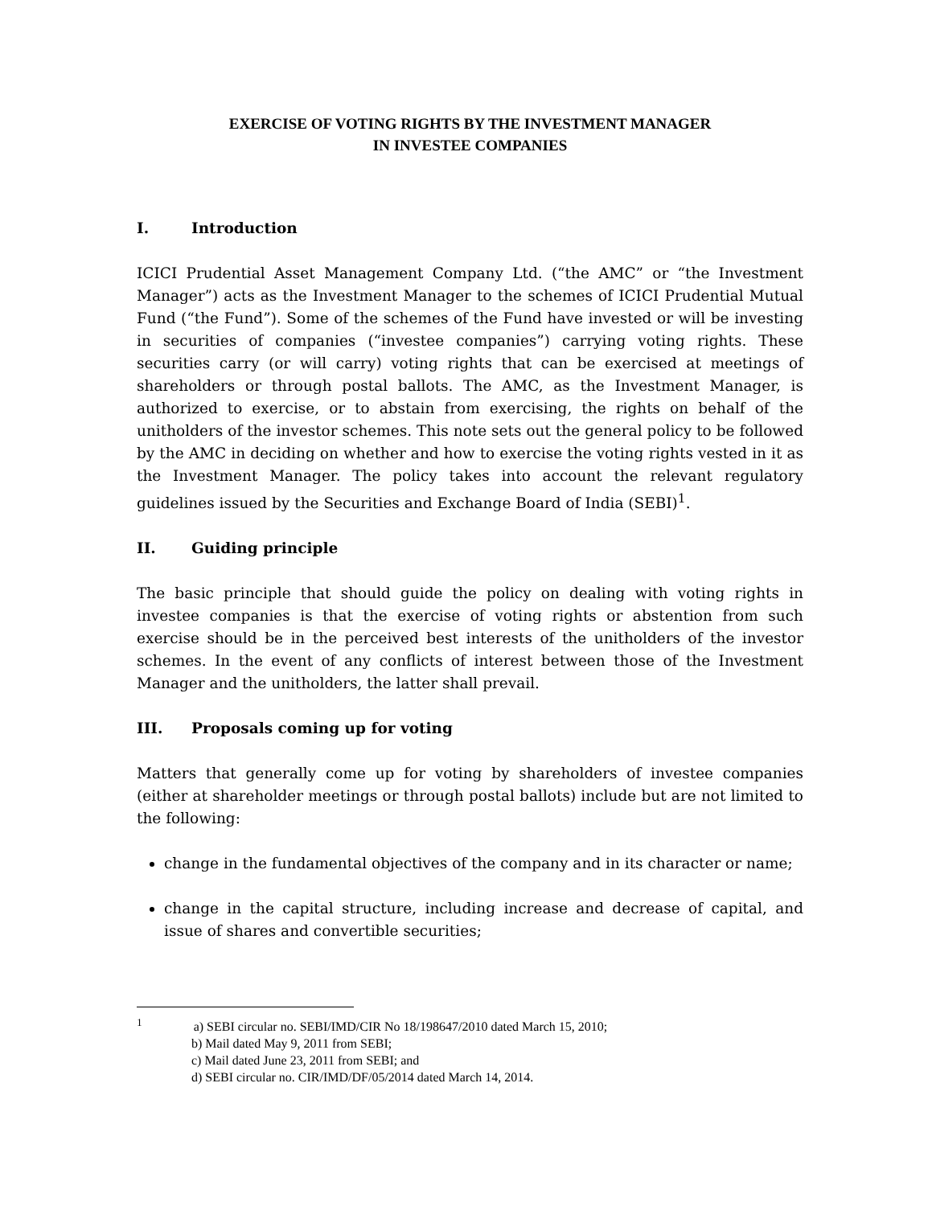EXERCISE OF VOTING RIGHTS BY THE INVESTMENT MANAGER
IN INVESTEE COMPANIES
I. Introduction
ICICI Prudential Asset Management Company Ltd. (“the AMC” or “the Investment Manager”) acts as the Investment Manager to the schemes of ICICI Prudential Mutual Fund (“the Fund”). Some of the schemes of the Fund have invested or will be investing in securities of companies (“investee companies”) carrying voting rights. These securities carry (or will carry) voting rights that can be exercised at meetings of shareholders or through postal ballots. The AMC, as the Investment Manager, is authorized to exercise, or to abstain from exercising, the rights on behalf of the unitholders of the investor schemes. This note sets out the general policy to be followed by the AMC in deciding on whether and how to exercise the voting rights vested in it as the Investment Manager. The policy takes into account the relevant regulatory guidelines issued by the Securities and Exchange Board of India (SEBI)<sup>1</sup>.
II. Guiding principle
The basic principle that should guide the policy on dealing with voting rights in investee companies is that the exercise of voting rights or abstention from such exercise should be in the perceived best interests of the unitholders of the investor schemes. In the event of any conflicts of interest between those of the Investment Manager and the unitholders, the latter shall prevail.
III. Proposals coming up for voting
Matters that generally come up for voting by shareholders of investee companies (either at shareholder meetings or through postal ballots) include but are not limited to the following:
change in the fundamental objectives of the company and in its character or name;
change in the capital structure, including increase and decrease of capital, and issue of shares and convertible securities;
<sup>1</sup> a) SEBI circular no. SEBI/IMD/CIR No 18/198647/2010 dated March 15, 2010;
b) Mail dated May 9, 2011 from SEBI;
c) Mail dated June 23, 2011 from SEBI; and
d) SEBI circular no. CIR/IMD/DF/05/2014 dated March 14, 2014.